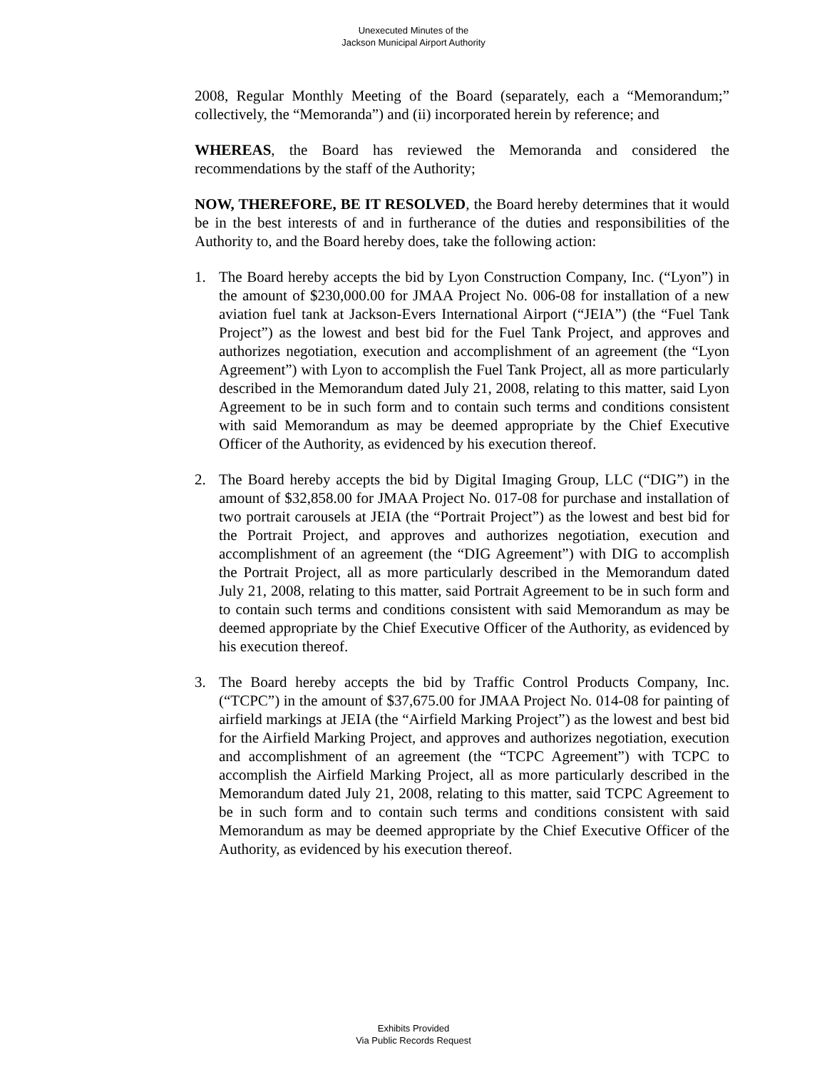Unexecuted Minutes of the
Jackson Municipal Airport Authority
2008, Regular Monthly Meeting of the Board (separately, each a “Memorandum;” collectively, the “Memoranda”) and (ii) incorporated herein by reference; and
WHEREAS, the Board has reviewed the Memoranda and considered the recommendations by the staff of the Authority;
NOW, THEREFORE, BE IT RESOLVED, the Board hereby determines that it would be in the best interests of and in furtherance of the duties and responsibilities of the Authority to, and the Board hereby does, take the following action:
1. The Board hereby accepts the bid by Lyon Construction Company, Inc. (“Lyon”) in the amount of $230,000.00 for JMAA Project No. 006-08 for installation of a new aviation fuel tank at Jackson-Evers International Airport (“JEIA”) (the “Fuel Tank Project”) as the lowest and best bid for the Fuel Tank Project, and approves and authorizes negotiation, execution and accomplishment of an agreement (the “Lyon Agreement”) with Lyon to accomplish the Fuel Tank Project, all as more particularly described in the Memorandum dated July 21, 2008, relating to this matter, said Lyon Agreement to be in such form and to contain such terms and conditions consistent with said Memorandum as may be deemed appropriate by the Chief Executive Officer of the Authority, as evidenced by his execution thereof.
2. The Board hereby accepts the bid by Digital Imaging Group, LLC (“DIG”) in the amount of $32,858.00 for JMAA Project No. 017-08 for purchase and installation of two portrait carousels at JEIA (the “Portrait Project”) as the lowest and best bid for the Portrait Project, and approves and authorizes negotiation, execution and accomplishment of an agreement (the “DIG Agreement”) with DIG to accomplish the Portrait Project, all as more particularly described in the Memorandum dated July 21, 2008, relating to this matter, said Portrait Agreement to be in such form and to contain such terms and conditions consistent with said Memorandum as may be deemed appropriate by the Chief Executive Officer of the Authority, as evidenced by his execution thereof.
3. The Board hereby accepts the bid by Traffic Control Products Company, Inc. (“TCPC”) in the amount of $37,675.00 for JMAA Project No. 014-08 for painting of airfield markings at JEIA (the “Airfield Marking Project”) as the lowest and best bid for the Airfield Marking Project, and approves and authorizes negotiation, execution and accomplishment of an agreement (the “TCPC Agreement”) with TCPC to accomplish the Airfield Marking Project, all as more particularly described in the Memorandum dated July 21, 2008, relating to this matter, said TCPC Agreement to be in such form and to contain such terms and conditions consistent with said Memorandum as may be deemed appropriate by the Chief Executive Officer of the Authority, as evidenced by his execution thereof.
Exhibits Provided
Via Public Records Request